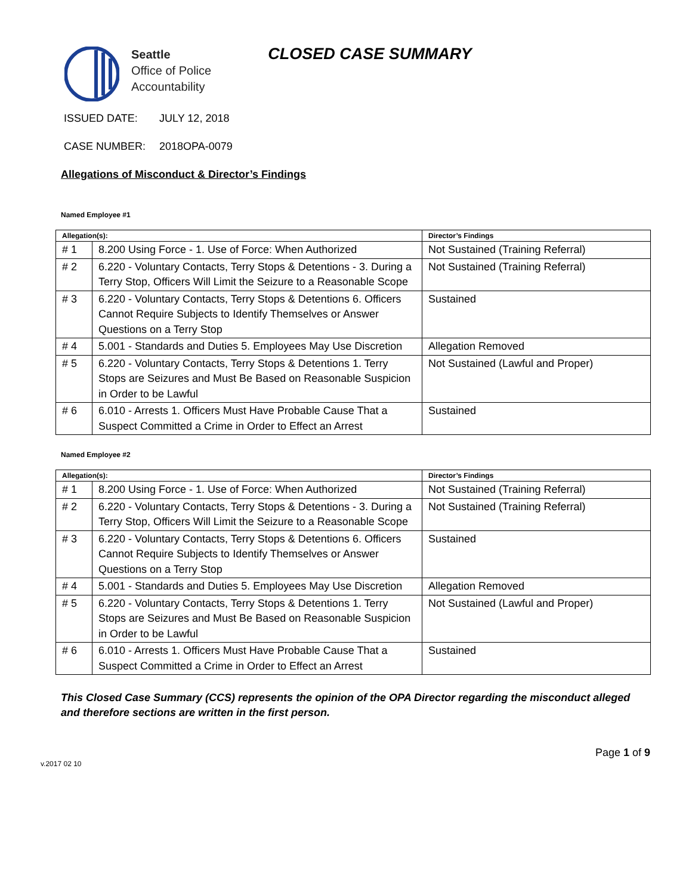Seattle
Office of Police
Accountability
CLOSED CASE SUMMARY
ISSUED DATE: JULY 12, 2018
CASE NUMBER: 2018OPA-0079
Allegations of Misconduct & Director’s Findings
Named Employee #1
| Allegation(s): | | Director’s Findings |
| --- | --- | --- |
| # 1 | 8.200 Using Force - 1. Use of Force: When Authorized | Not Sustained (Training Referral) |
| # 2 | 6.220 - Voluntary Contacts, Terry Stops & Detentions - 3. During a Terry Stop, Officers Will Limit the Seizure to a Reasonable Scope | Not Sustained (Training Referral) |
| # 3 | 6.220 - Voluntary Contacts, Terry Stops & Detentions 6. Officers Cannot Require Subjects to Identify Themselves or Answer Questions on a Terry Stop | Sustained |
| # 4 | 5.001 - Standards and Duties 5. Employees May Use Discretion | Allegation Removed |
| # 5 | 6.220 - Voluntary Contacts, Terry Stops & Detentions 1. Terry Stops are Seizures and Must Be Based on Reasonable Suspicion in Order to be Lawful | Not Sustained (Lawful and Proper) |
| # 6 | 6.010 - Arrests 1. Officers Must Have Probable Cause That a Suspect Committed a Crime in Order to Effect an Arrest | Sustained |
Named Employee #2
| Allegation(s): | | Director’s Findings |
| --- | --- | --- |
| # 1 | 8.200 Using Force - 1. Use of Force: When Authorized | Not Sustained (Training Referral) |
| # 2 | 6.220 - Voluntary Contacts, Terry Stops & Detentions - 3. During a Terry Stop, Officers Will Limit the Seizure to a Reasonable Scope | Not Sustained (Training Referral) |
| # 3 | 6.220 - Voluntary Contacts, Terry Stops & Detentions 6. Officers Cannot Require Subjects to Identify Themselves or Answer Questions on a Terry Stop | Sustained |
| # 4 | 5.001 - Standards and Duties 5. Employees May Use Discretion | Allegation Removed |
| # 5 | 6.220 - Voluntary Contacts, Terry Stops & Detentions 1. Terry Stops are Seizures and Must Be Based on Reasonable Suspicion in Order to be Lawful | Not Sustained (Lawful and Proper) |
| # 6 | 6.010 - Arrests 1. Officers Must Have Probable Cause That a Suspect Committed a Crime in Order to Effect an Arrest | Sustained |
This Closed Case Summary (CCS) represents the opinion of the OPA Director regarding the misconduct alleged and therefore sections are written in the first person.
v.2017 02 10
Page 1 of 9